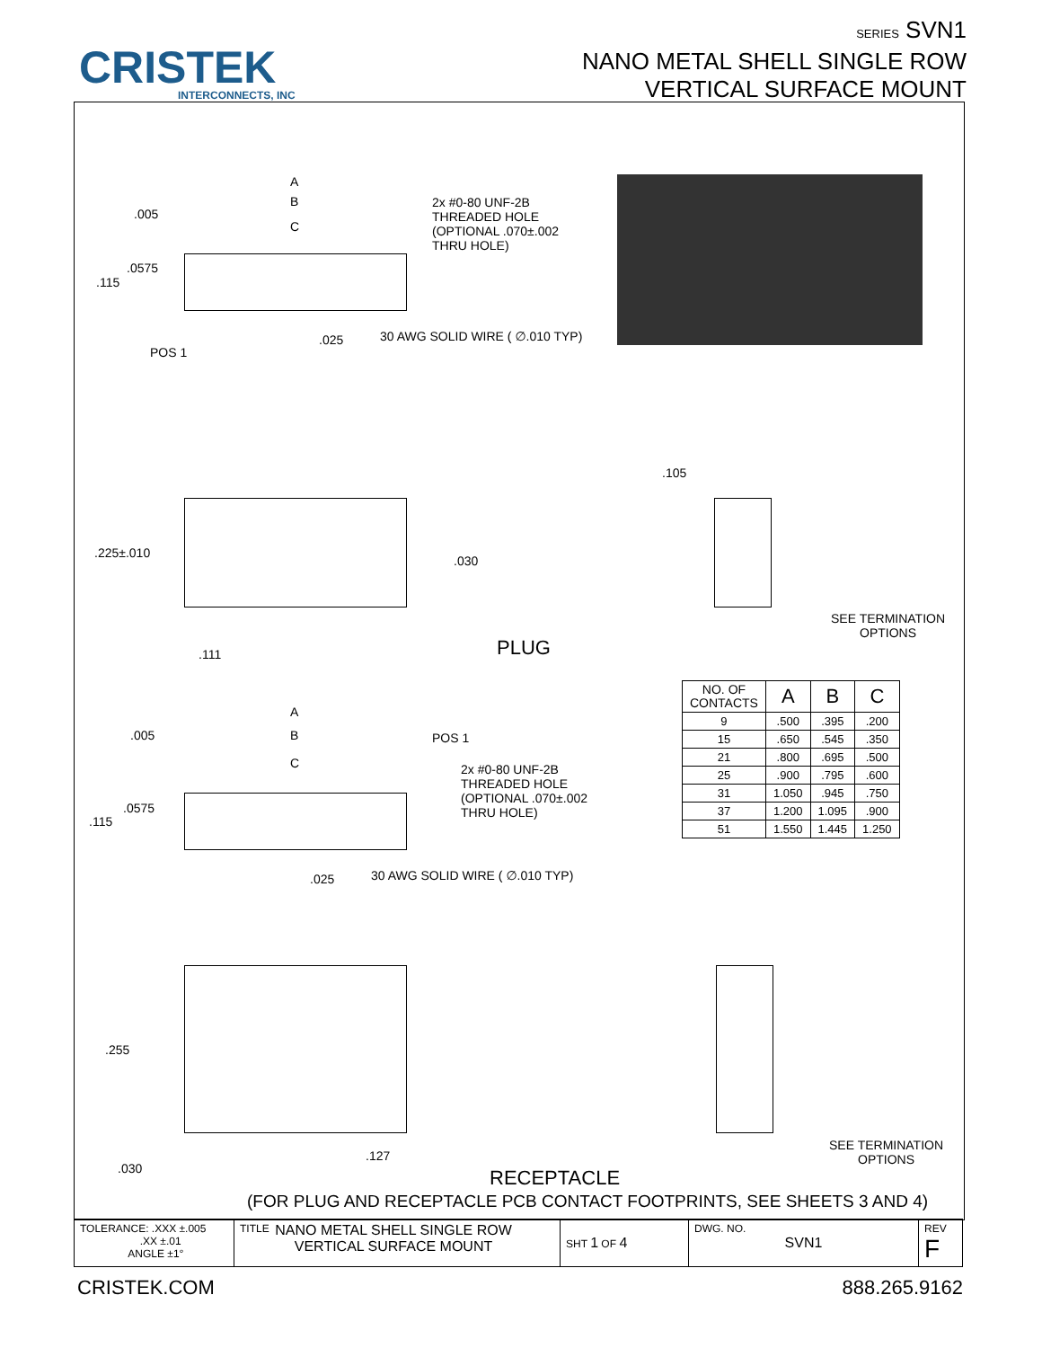CRISTEK
INTERCONNECTS, INC
SERIES SVN1
NANO METAL SHELL SINGLE ROW
VERTICAL SURFACE MOUNT
A
B
C
.005
.0575
.115
2x #0-80 UNF-2B
THREADED HOLE
(OPTIONAL .070±.002
THRU HOLE)
.025 30 AWG SOLID WIRE ( ∅.010 TYP)
POS 1
.225±.010
.030
.105
.111 PLUG
SEE TERMINATION
OPTIONS
A
B
C
.005 POS 1
2x #0-80 UNF-2B
THREADED HOLE
(OPTIONAL .070±.002
THRU HOLE)
.0575
.115
.025 30 AWG SOLID WIRE ( ∅.010 TYP)
.255
.127
.030
SEE TERMINATION
OPTIONS
RECEPTACLE
(FOR PLUG AND RECEPTACLE PCB CONTACT FOOTPRINTS, SEE SHEETS 3 AND 4)
| NO. OF CONTACTS | A | B | C |
| --- | --- | --- | --- |
| 9 | .500 | .395 | .200 |
| 15 | .650 | .545 | .350 |
| 21 | .800 | .695 | .500 |
| 25 | .900 | .795 | .600 |
| 31 | 1.050 | .945 | .750 |
| 37 | 1.200 | 1.095 | .900 |
| 51 | 1.550 | 1.445 | 1.250 |
| TOLERANCE: .XXX ±.005 .XX ±.01 ANGLE ±1° | TITLE NANO METAL SHELL SINGLE ROW VERTICAL SURFACE MOUNT | SHT 1 OF 4 | DWG. NO. SVN1 | REV F |
CRISTEK.COM 888.265.9162